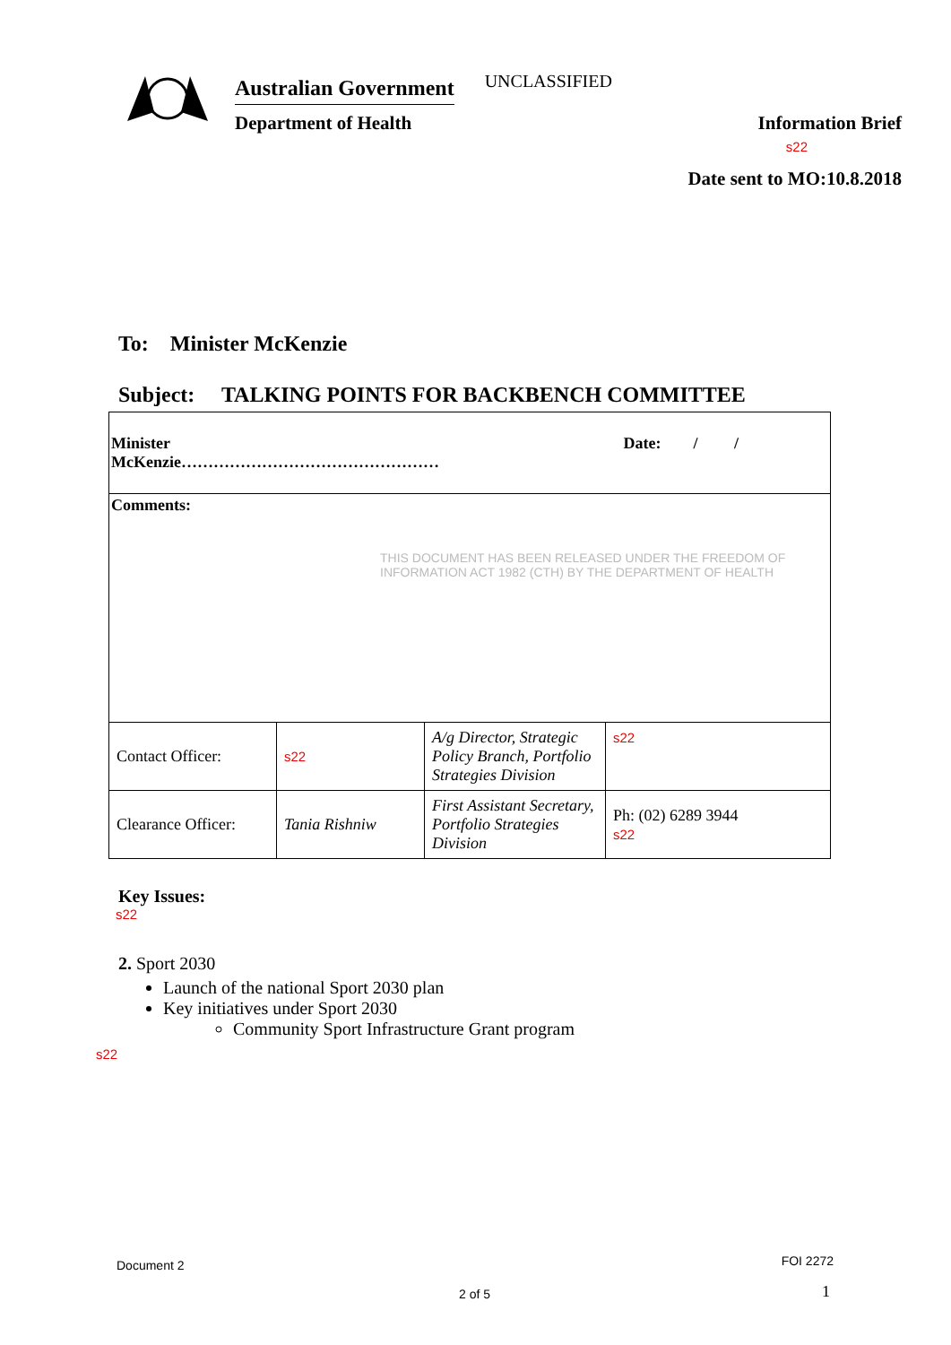Australian Government
Department of Health
UNCLASSIFIED
Information Brief
s22
Date sent to MO:10.8.2018
To: Minister McKenzie
Subject: TALKING POINTS FOR BACKBENCH COMMITTEE
| Minister McKenzie………………………………………… Date: / / | | | |
| Comments: THIS DOCUMENT HAS BEEN RELEASED UNDER THE FREEDOM OF INFORMATION ACT 1982 (CTH) BY THE DEPARTMENT OF HEALTH | | | |
| Contact Officer: | s22 | A/g Director, Strategic Policy Branch, Portfolio Strategies Division | s22 |
| Clearance Officer: | Tania Rishniw | First Assistant Secretary, Portfolio Strategies Division | Ph: (02) 6289 3944 s22 |
Key Issues:
s22
2. Sport 2030
Launch of the national Sport 2030 plan
Key initiatives under Sport 2030
Community Sport Infrastructure Grant program
s22
Document 2 FOI 2272
2 of 5 1